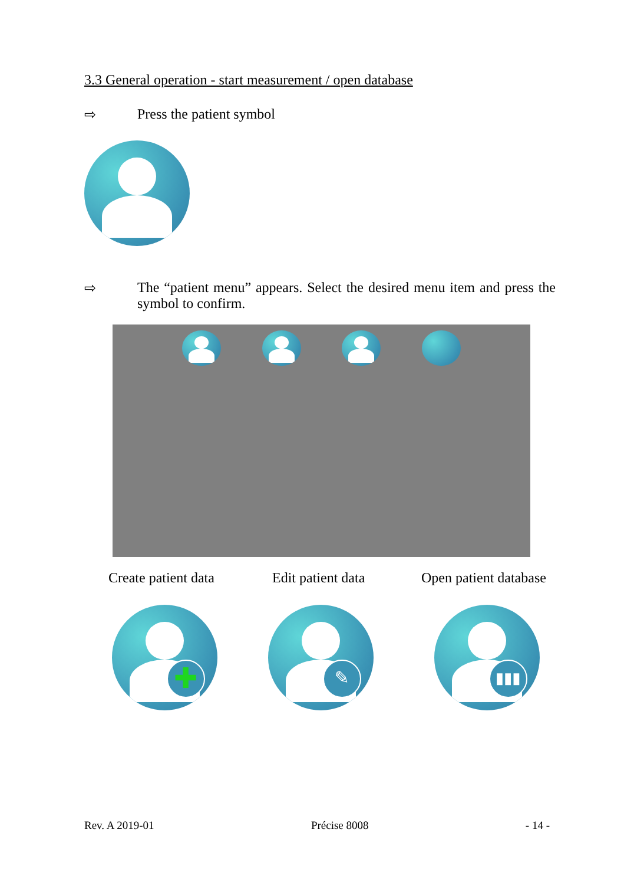3.3 General operation - start measurement / open database
⇨ Press the patient symbol
⇨ The “patient menu” appears. Select the desired menu item and press the symbol to confirm.
Create patient data Edit patient data Open patient database
✚ ✎ ▮▮▮
Rev. A 2019-01 Précise 8008 - 14 -